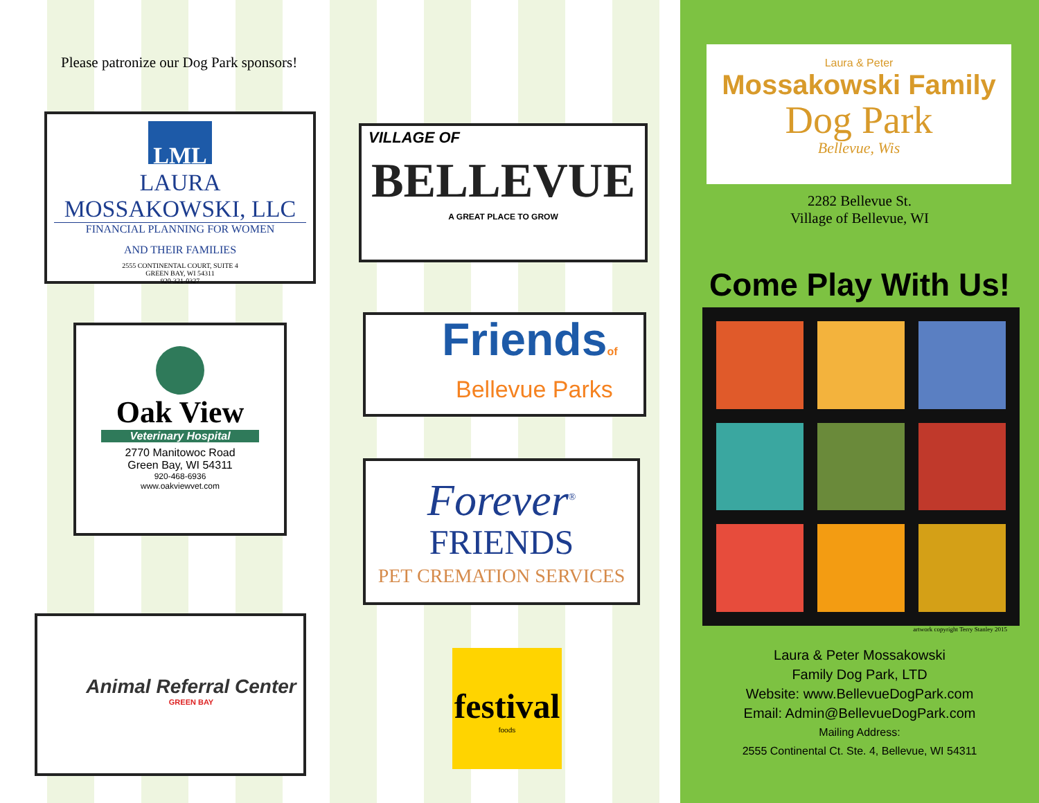Please patronize our Dog Park sponsors!
LML
LAURA MOSSAKOWSKI, LLC
FINANCIAL PLANNING FOR WOMEN
AND THEIR FAMILIES
2555 CONTINENTAL COURT, SUITE 4
GREEN BAY, WI 54311
920-321-0327
VILLAGE OF
BELLEVUE
A GREAT PLACE TO GROW
Oak View
Veterinary Hospital
2770 Manitowoc Road
Green Bay, WI 54311
920-468-6936
www.oakviewvet.com
Friendsof
Bellevue Parks
Forever<sup>®</sup>
FRIENDS
PET CREMATION SERVICES
Animal Referral Center
GREEN BAY
festival
foods
Laura & Peter
Mossakowski Family
Dog Park
Bellevue, Wis
2282 Bellevue St.
Village of Bellevue, WI
Come Play With Us!
artwork copyright Terry Stanley 2015
Laura & Peter Mossakowski
Family Dog Park, LTD
Website: www.BellevueDogPark.com
Email: Admin@BellevueDogPark.com
Mailing Address:
2555 Continental Ct. Ste. 4, Bellevue, WI 54311